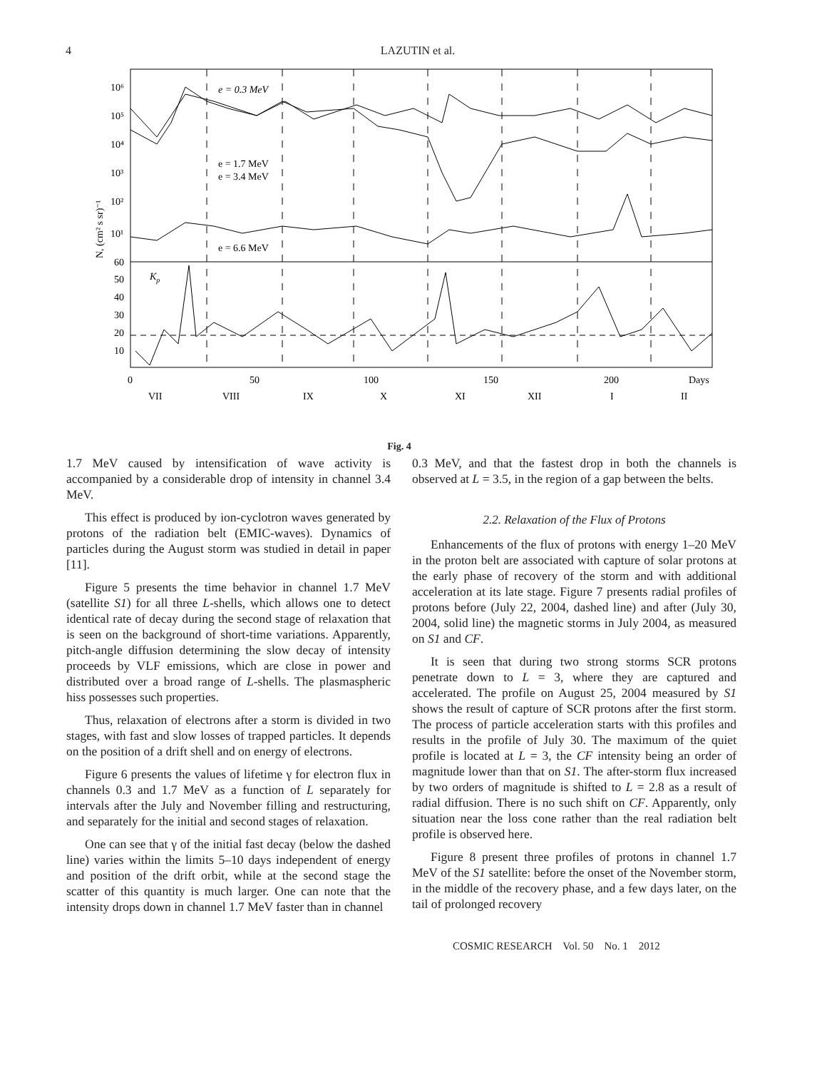4 LAZUTIN et al.
10⁶
10⁵
10⁴
10³
10²
10¹
60
50
40
30
20
10
e = 0.3 MeV
e = 1.7 MeV
e = 3.4 MeV
e = 6.6 MeV
Kp
N, (cm² s sr)⁻¹
0
50
100
150
200
Days
VII
VIII
IX
X
XI
XII
I
II
Fig. 4
1.7 MeV caused by intensification of wave activity is accompanied by a considerable drop of intensity in channel 3.4 MeV.
This effect is produced by ion-cyclotron waves generated by protons of the radiation belt (EMIC-waves). Dynamics of particles during the August storm was studied in detail in paper [11].
Figure 5 presents the time behavior in channel 1.7 MeV (satellite S1) for all three L-shells, which allows one to detect identical rate of decay during the second stage of relaxation that is seen on the background of short-time variations. Apparently, pitch-angle diffusion determining the slow decay of intensity proceeds by VLF emissions, which are close in power and distributed over a broad range of L-shells. The plasmaspheric hiss possesses such properties.
Thus, relaxation of electrons after a storm is divided in two stages, with fast and slow losses of trapped particles. It depends on the position of a drift shell and on energy of electrons.
Figure 6 presents the values of lifetime γ for electron flux in channels 0.3 and 1.7 MeV as a function of L separately for intervals after the July and November filling and restructuring, and separately for the initial and second stages of relaxation.
One can see that γ of the initial fast decay (below the dashed line) varies within the limits 5–10 days independent of energy and position of the drift orbit, while at the second stage the scatter of this quantity is much larger. One can note that the intensity drops down in channel 1.7 MeV faster than in channel
0.3 MeV, and that the fastest drop in both the channels is observed at L = 3.5, in the region of a gap between the belts.
2.2. Relaxation of the Flux of Protons
Enhancements of the flux of protons with energy 1–20 MeV in the proton belt are associated with capture of solar protons at the early phase of recovery of the storm and with additional acceleration at its late stage. Figure 7 presents radial profiles of protons before (July 22, 2004, dashed line) and after (July 30, 2004, solid line) the magnetic storms in July 2004, as measured on S1 and CF.
It is seen that during two strong storms SCR protons penetrate down to L = 3, where they are captured and accelerated. The profile on August 25, 2004 measured by S1 shows the result of capture of SCR protons after the first storm. The process of particle acceleration starts with this profiles and results in the profile of July 30. The maximum of the quiet profile is located at L = 3, the CF intensity being an order of magnitude lower than that on S1. The after-storm flux increased by two orders of magnitude is shifted to L = 2.8 as a result of radial diffusion. There is no such shift on CF. Apparently, only situation near the loss cone rather than the real radiation belt profile is observed here.
Figure 8 present three profiles of protons in channel 1.7 MeV of the S1 satellite: before the onset of the November storm, in the middle of the recovery phase, and a few days later, on the tail of prolonged recovery
COSMIC RESEARCH Vol. 50 No. 1 2012